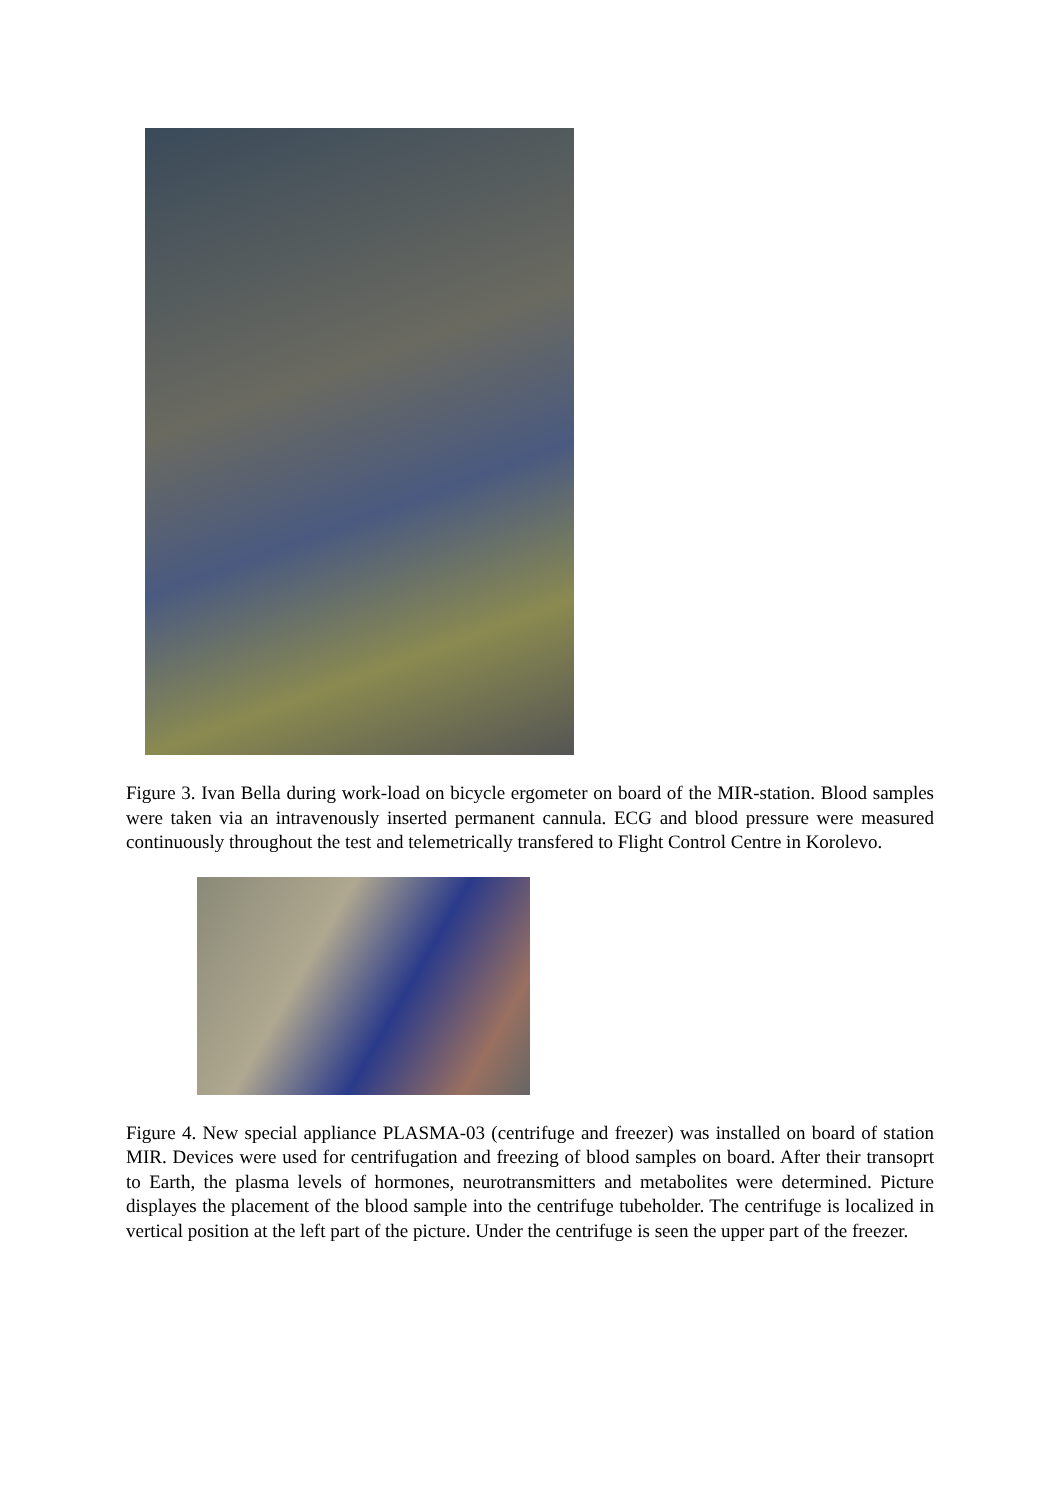Figure 3. Ivan Bella during work-load on bicycle ergometer on board of the MIR-station. Blood samples were taken via an intravenously inserted permanent cannula. ECG and blood pressure were measured continuously throughout the test and telemetrically transfered to Flight Control Centre in Korolevo.
Figure 4. New special appliance PLASMA-03 (centrifuge and freezer) was installed on board of station MIR. Devices were used for centrifugation and freezing of blood samples on board. After their transoprt to Earth, the plasma levels of hormones, neurotransmitters and metabolites were determined. Picture displayes the placement of the blood sample into the centrifuge tubeholder. The centrifuge is localized in vertical position at the left part of the picture. Under the centrifuge is seen the upper part of the freezer.